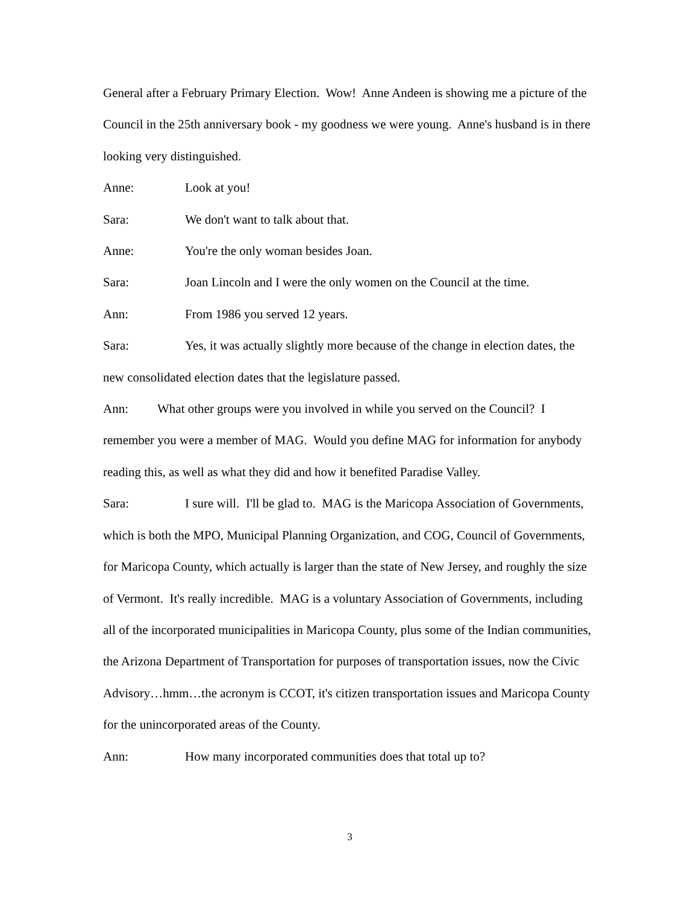General after a February Primary Election. Wow! Anne Andeen is showing me a picture of the Council in the 25th anniversary book - my goodness we were young. Anne's husband is in there looking very distinguished.
Anne: Look at you!
Sara: We don't want to talk about that.
Anne: You're the only woman besides Joan.
Sara: Joan Lincoln and I were the only women on the Council at the time.
Ann: From 1986 you served 12 years.
Sara: Yes, it was actually slightly more because of the change in election dates, the new consolidated election dates that the legislature passed.
Ann: What other groups were you involved in while you served on the Council? I remember you were a member of MAG. Would you define MAG for information for anybody reading this, as well as what they did and how it benefited Paradise Valley.
Sara: I sure will. I'll be glad to. MAG is the Maricopa Association of Governments, which is both the MPO, Municipal Planning Organization, and COG, Council of Governments, for Maricopa County, which actually is larger than the state of New Jersey, and roughly the size of Vermont. It's really incredible. MAG is a voluntary Association of Governments, including all of the incorporated municipalities in Maricopa County, plus some of the Indian communities, the Arizona Department of Transportation for purposes of transportation issues, now the Civic Advisory…hmm…the acronym is CCOT, it's citizen transportation issues and Maricopa County for the unincorporated areas of the County.
Ann: How many incorporated communities does that total up to?
3